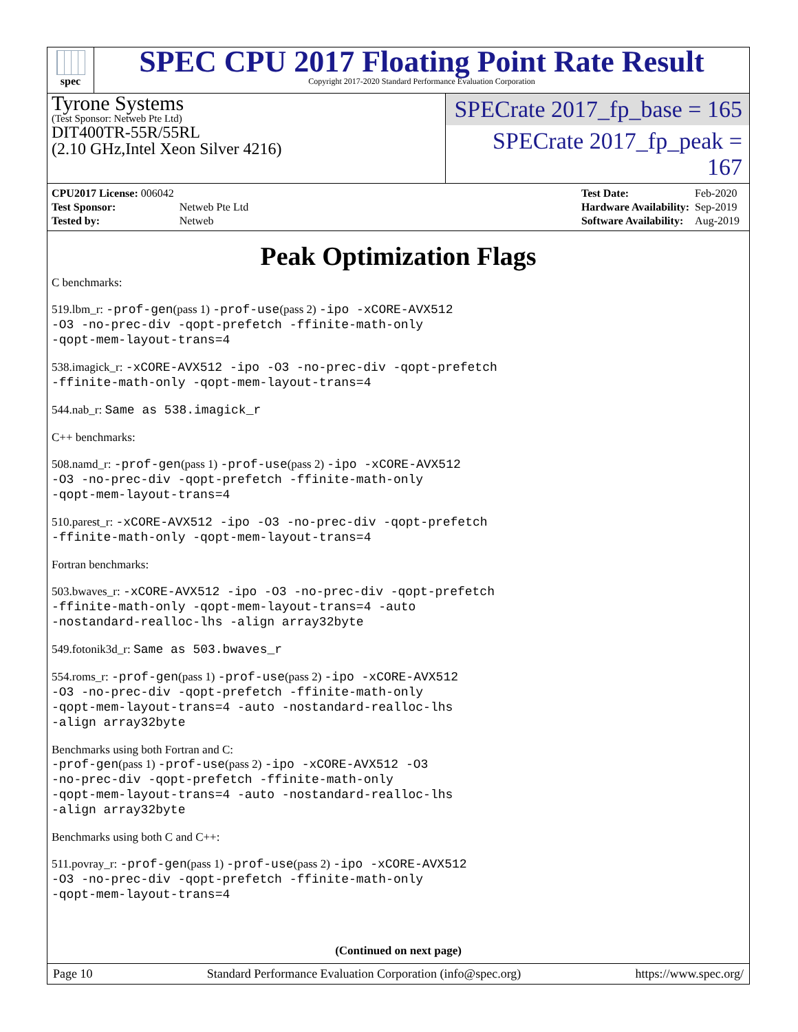spec
SPEC CPU 2017 Floating Point Rate Result
Copyright 2017-2020 Standard Performance Evaluation Corporation
Tyrone Systems
(Test Sponsor: Netweb Pte Ltd)
DIT400TR-55R/55RL
(2.10 GHz,Intel Xeon Silver 4216)
SPECrate 2017_fp_base = 165
SPECrate 2017_fp_peak = 167
| CPU2017 License: 006042 | |
| Test Sponsor: | Netweb Pte Ltd |
| Tested by: | Netweb |
| Test Date: | Feb-2020 |
| Hardware Availability: | Sep-2019 |
| Software Availability: | Aug-2019 |
Peak Optimization Flags
C benchmarks:
519.lbm_r: -prof-gen(pass 1) -prof-use(pass 2) -ipo -xCORE-AVX512
-O3 -no-prec-div -qopt-prefetch -ffinite-math-only
-qopt-mem-layout-trans=4
538.imagick_r: -xCORE-AVX512 -ipo -O3 -no-prec-div -qopt-prefetch
-ffinite-math-only -qopt-mem-layout-trans=4
544.nab_r: Same as 538.imagick_r
C++ benchmarks:
508.namd_r: -prof-gen(pass 1) -prof-use(pass 2) -ipo -xCORE-AVX512
-O3 -no-prec-div -qopt-prefetch -ffinite-math-only
-qopt-mem-layout-trans=4
510.parest_r: -xCORE-AVX512 -ipo -O3 -no-prec-div -qopt-prefetch
-ffinite-math-only -qopt-mem-layout-trans=4
Fortran benchmarks:
503.bwaves_r: -xCORE-AVX512 -ipo -O3 -no-prec-div -qopt-prefetch
-ffinite-math-only -qopt-mem-layout-trans=4 -auto
-nostandard-realloc-lhs -align array32byte
549.fotonik3d_r: Same as 503.bwaves_r
554.roms_r: -prof-gen(pass 1) -prof-use(pass 2) -ipo -xCORE-AVX512
-O3 -no-prec-div -qopt-prefetch -ffinite-math-only
-qopt-mem-layout-trans=4 -auto -nostandard-realloc-lhs
-align array32byte
Benchmarks using both Fortran and C:
-prof-gen(pass 1) -prof-use(pass 2) -ipo -xCORE-AVX512 -O3
-no-prec-div -qopt-prefetch -ffinite-math-only
-qopt-mem-layout-trans=4 -auto -nostandard-realloc-lhs
-align array32byte
Benchmarks using both C and C++:
511.povray_r: -prof-gen(pass 1) -prof-use(pass 2) -ipo -xCORE-AVX512
-O3 -no-prec-div -qopt-prefetch -ffinite-math-only
-qopt-mem-layout-trans=4
(Continued on next page)
Page 10 Standard Performance Evaluation Corporation (info@spec.org) https://www.spec.org/